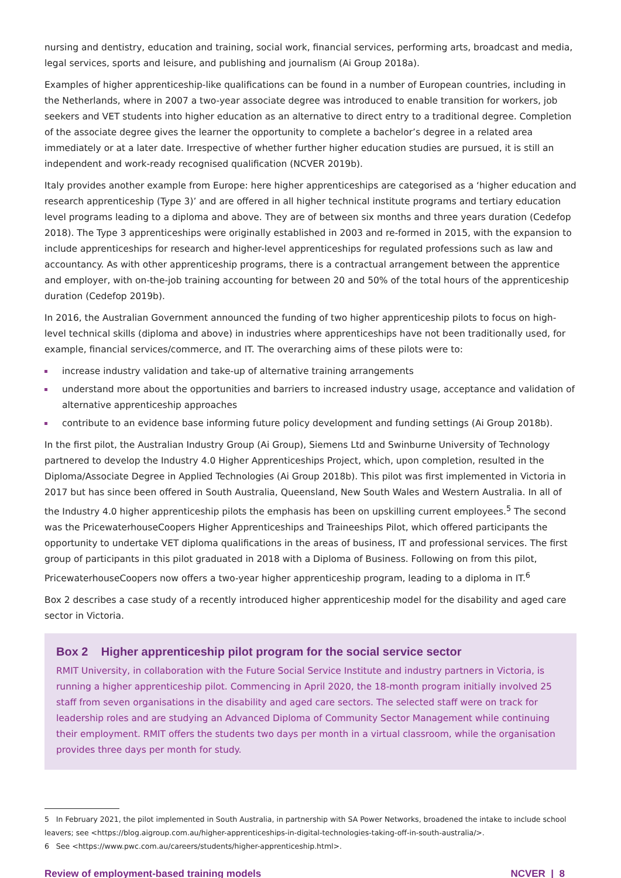nursing and dentistry, education and training, social work, financial services, performing arts, broadcast and media, legal services, sports and leisure, and publishing and journalism (Ai Group 2018a).
Examples of higher apprenticeship-like qualifications can be found in a number of European countries, including in the Netherlands, where in 2007 a two-year associate degree was introduced to enable transition for workers, job seekers and VET students into higher education as an alternative to direct entry to a traditional degree. Completion of the associate degree gives the learner the opportunity to complete a bachelor’s degree in a related area immediately or at a later date. Irrespective of whether further higher education studies are pursued, it is still an independent and work-ready recognised qualification (NCVER 2019b).
Italy provides another example from Europe: here higher apprenticeships are categorised as a ‘higher education and research apprenticeship (Type 3)’ and are offered in all higher technical institute programs and tertiary education level programs leading to a diploma and above. They are of between six months and three years duration (Cedefop 2018). The Type 3 apprenticeships were originally established in 2003 and re-formed in 2015, with the expansion to include apprenticeships for research and higher-level apprenticeships for regulated professions such as law and accountancy. As with other apprenticeship programs, there is a contractual arrangement between the apprentice and employer, with on-the-job training accounting for between 20 and 50% of the total hours of the apprenticeship duration (Cedefop 2019b).
In 2016, the Australian Government announced the funding of two higher apprenticeship pilots to focus on high-level technical skills (diploma and above) in industries where apprenticeships have not been traditionally used, for example, financial services/commerce, and IT. The overarching aims of these pilots were to:
increase industry validation and take-up of alternative training arrangements
understand more about the opportunities and barriers to increased industry usage, acceptance and validation of alternative apprenticeship approaches
contribute to an evidence base informing future policy development and funding settings (Ai Group 2018b).
In the first pilot, the Australian Industry Group (Ai Group), Siemens Ltd and Swinburne University of Technology partnered to develop the Industry 4.0 Higher Apprenticeships Project, which, upon completion, resulted in the Diploma/Associate Degree in Applied Technologies (Ai Group 2018b). This pilot was first implemented in Victoria in 2017 but has since been offered in South Australia, Queensland, New South Wales and Western Australia. In all of the Industry 4.0 higher apprenticeship pilots the emphasis has been on upskilling current employees.<sup>5</sup> The second was the PricewaterhouseCoopers Higher Apprenticeships and Traineeships Pilot, which offered participants the opportunity to undertake VET diploma qualifications in the areas of business, IT and professional services. The first group of participants in this pilot graduated in 2018 with a Diploma of Business. Following on from this pilot, PricewaterhouseCoopers now offers a two-year higher apprenticeship program, leading to a diploma in IT.<sup>6</sup>
Box 2 describes a case study of a recently introduced higher apprenticeship model for the disability and aged care sector in Victoria.
Box 2 Higher apprenticeship pilot program for the social service sector
RMIT University, in collaboration with the Future Social Service Institute and industry partners in Victoria, is running a higher apprenticeship pilot. Commencing in April 2020, the 18-month program initially involved 25 staff from seven organisations in the disability and aged care sectors. The selected staff were on track for leadership roles and are studying an Advanced Diploma of Community Sector Management while continuing their employment. RMIT offers the students two days per month in a virtual classroom, while the organisation provides three days per month for study.
5 In February 2021, the pilot implemented in South Australia, in partnership with SA Power Networks, broadened the intake to include school leavers; see <https://blog.aigroup.com.au/higher-apprenticeships-in-digital-technologies-taking-off-in-south-australia/>.
6 See <https://www.pwc.com.au/careers/students/higher-apprenticeship.html>.
Review of employment-based training models NCVER | 8